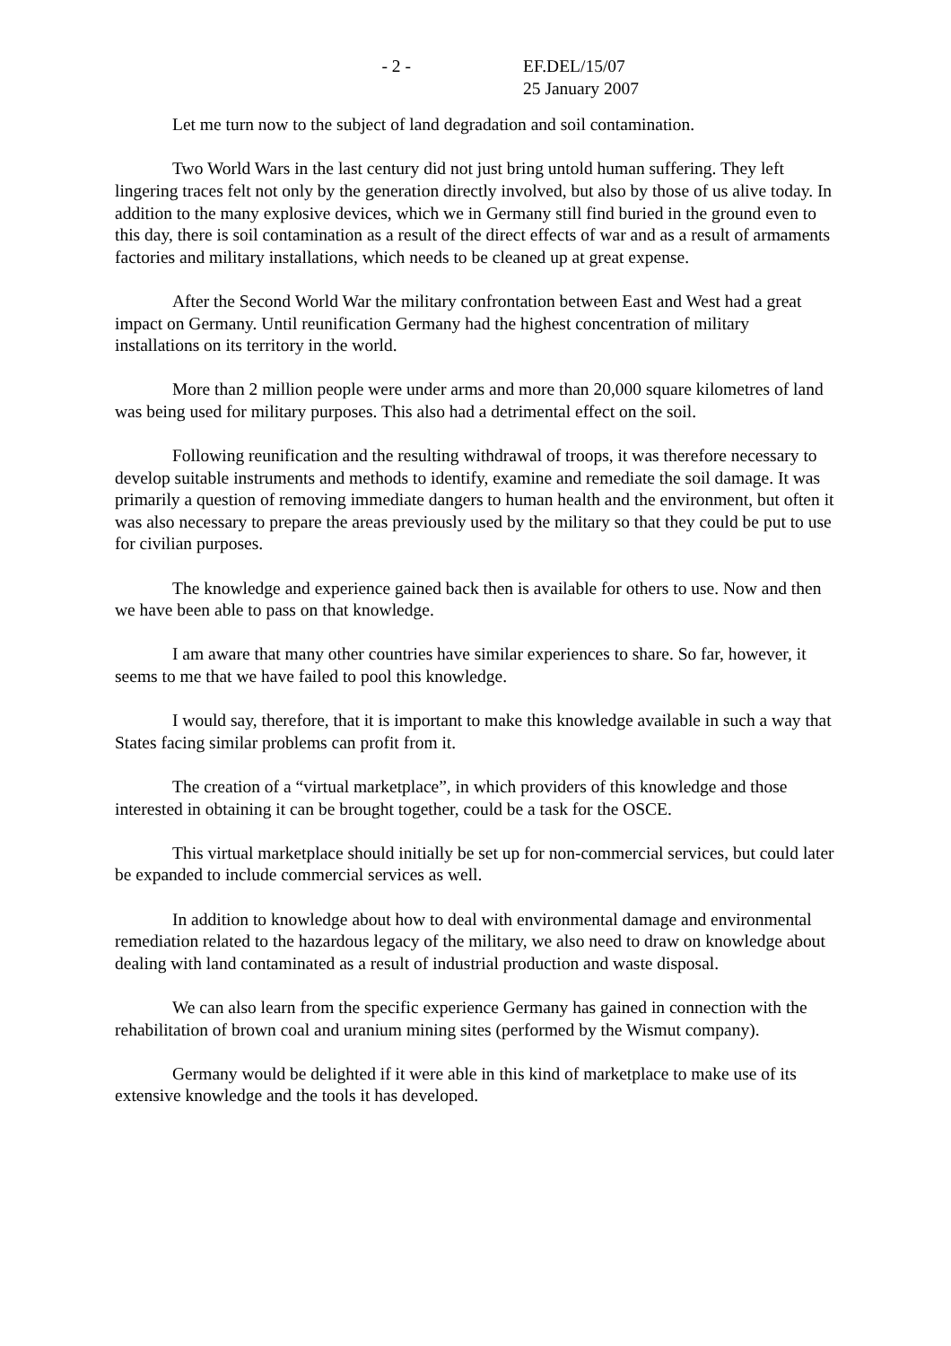- 2 - EF.DEL/15/07
25 January 2007
Let me turn now to the subject of land degradation and soil contamination.
Two World Wars in the last century did not just bring untold human suffering. They left lingering traces felt not only by the generation directly involved, but also by those of us alive today. In addition to the many explosive devices, which we in Germany still find buried in the ground even to this day, there is soil contamination as a result of the direct effects of war and as a result of armaments factories and military installations, which needs to be cleaned up at great expense.
After the Second World War the military confrontation between East and West had a great impact on Germany. Until reunification Germany had the highest concentration of military installations on its territory in the world.
More than 2 million people were under arms and more than 20,000 square kilometres of land was being used for military purposes. This also had a detrimental effect on the soil.
Following reunification and the resulting withdrawal of troops, it was therefore necessary to develop suitable instruments and methods to identify, examine and remediate the soil damage. It was primarily a question of removing immediate dangers to human health and the environment, but often it was also necessary to prepare the areas previously used by the military so that they could be put to use for civilian purposes.
The knowledge and experience gained back then is available for others to use. Now and then we have been able to pass on that knowledge.
I am aware that many other countries have similar experiences to share. So far, however, it seems to me that we have failed to pool this knowledge.
I would say, therefore, that it is important to make this knowledge available in such a way that States facing similar problems can profit from it.
The creation of a “virtual marketplace”, in which providers of this knowledge and those interested in obtaining it can be brought together, could be a task for the OSCE.
This virtual marketplace should initially be set up for non-commercial services, but could later be expanded to include commercial services as well.
In addition to knowledge about how to deal with environmental damage and environmental remediation related to the hazardous legacy of the military, we also need to draw on knowledge about dealing with land contaminated as a result of industrial production and waste disposal.
We can also learn from the specific experience Germany has gained in connection with the rehabilitation of brown coal and uranium mining sites (performed by the Wismut company).
Germany would be delighted if it were able in this kind of marketplace to make use of its extensive knowledge and the tools it has developed.